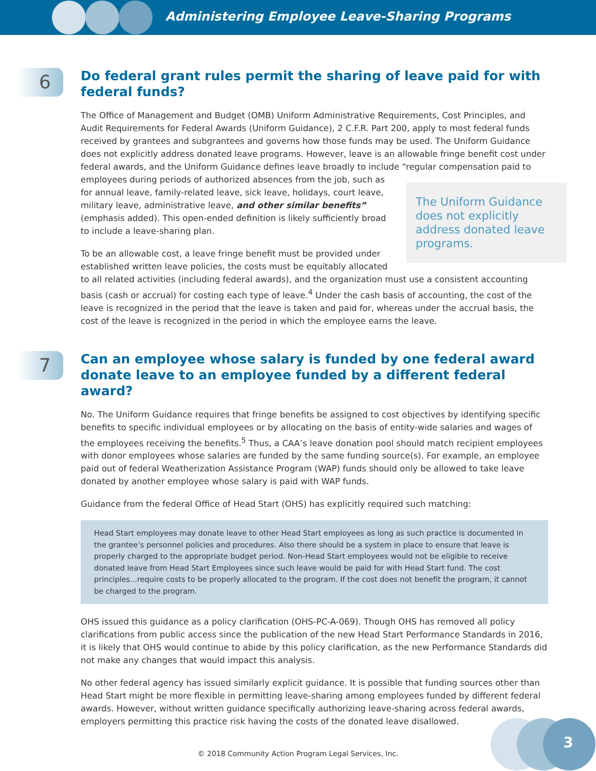Administering Employee Leave-Sharing Programs
6
Do federal grant rules permit the sharing of leave paid for with federal funds?
The Office of Management and Budget (OMB) Uniform Administrative Requirements, Cost Principles, and Audit Requirements for Federal Awards (Uniform Guidance), 2 C.F.R. Part 200, apply to most federal funds received by grantees and subgrantees and governs how those funds may be used. The Uniform Guidance does not explicitly address donated leave programs. However, leave is an allowable fringe benefit cost under federal awards, and the Uniform Guidance defines leave broadly to include “regular compensation The Uniform Guidance does not explicitly address donated leave programs. paid to employees during periods of authorized absences from the job, such as for annual leave, family-related leave, sick leave, holidays, court leave, military leave, administrative leave, and other similar benefits” (emphasis added). This open-ended definition is likely sufficiently broad to include a leave-sharing plan.
To be an allowable cost, a leave fringe benefit must be provided under established written leave policies, the costs must be equitably allocated to all related activities (including federal awards), and the organization must use a consistent accounting basis (cash or accrual) for costing each type of leave.<sup>4</sup> Under the cash basis of accounting, the cost of the leave is recognized in the period that the leave is taken and paid for, whereas under the accrual basis, the cost of the leave is recognized in the period in which the employee earns the leave.
7
Can an employee whose salary is funded by one federal award donate leave to an employee funded by a different federal award?
No. The Uniform Guidance requires that fringe benefits be assigned to cost objectives by identifying specific benefits to specific individual employees or by allocating on the basis of entity-wide salaries and wages of the employees receiving the benefits.<sup>5</sup> Thus, a CAA’s leave donation pool should match recipient employees with donor employees whose salaries are funded by the same funding source(s). For example, an employee paid out of federal Weatherization Assistance Program (WAP) funds should only be allowed to take leave donated by another employee whose salary is paid with WAP funds.
Guidance from the federal Office of Head Start (OHS) has explicitly required such matching:
Head Start employees may donate leave to other Head Start employees as long as such practice is documented in the grantee’s personnel policies and procedures. Also there should be a system in place to ensure that leave is properly charged to the appropriate budget period. Non-Head Start employees would not be eligible to receive donated leave from Head Start Employees since such leave would be paid for with Head Start fund. The cost principles...require costs to be properly allocated to the program. If the cost does not benefit the program, it cannot be charged to the program.
OHS issued this guidance as a policy clarification (OHS-PC-A-069). Though OHS has removed all policy clarifications from public access since the publication of the new Head Start Performance Standards in 2016, it is likely that OHS would continue to abide by this policy clarification, as the new Performance Standards did not make any changes that would impact this analysis.
No other federal agency has issued similarly explicit guidance. It is possible that funding sources other than Head Start might be more flexible in permitting leave-sharing among employees funded by different federal awards. However, without written guidance specifically authorizing leave-sharing across federal awards, employers permitting this practice risk having the costs of the donated leave disallowed.
3
© 2018 Community Action Program Legal Services, Inc.